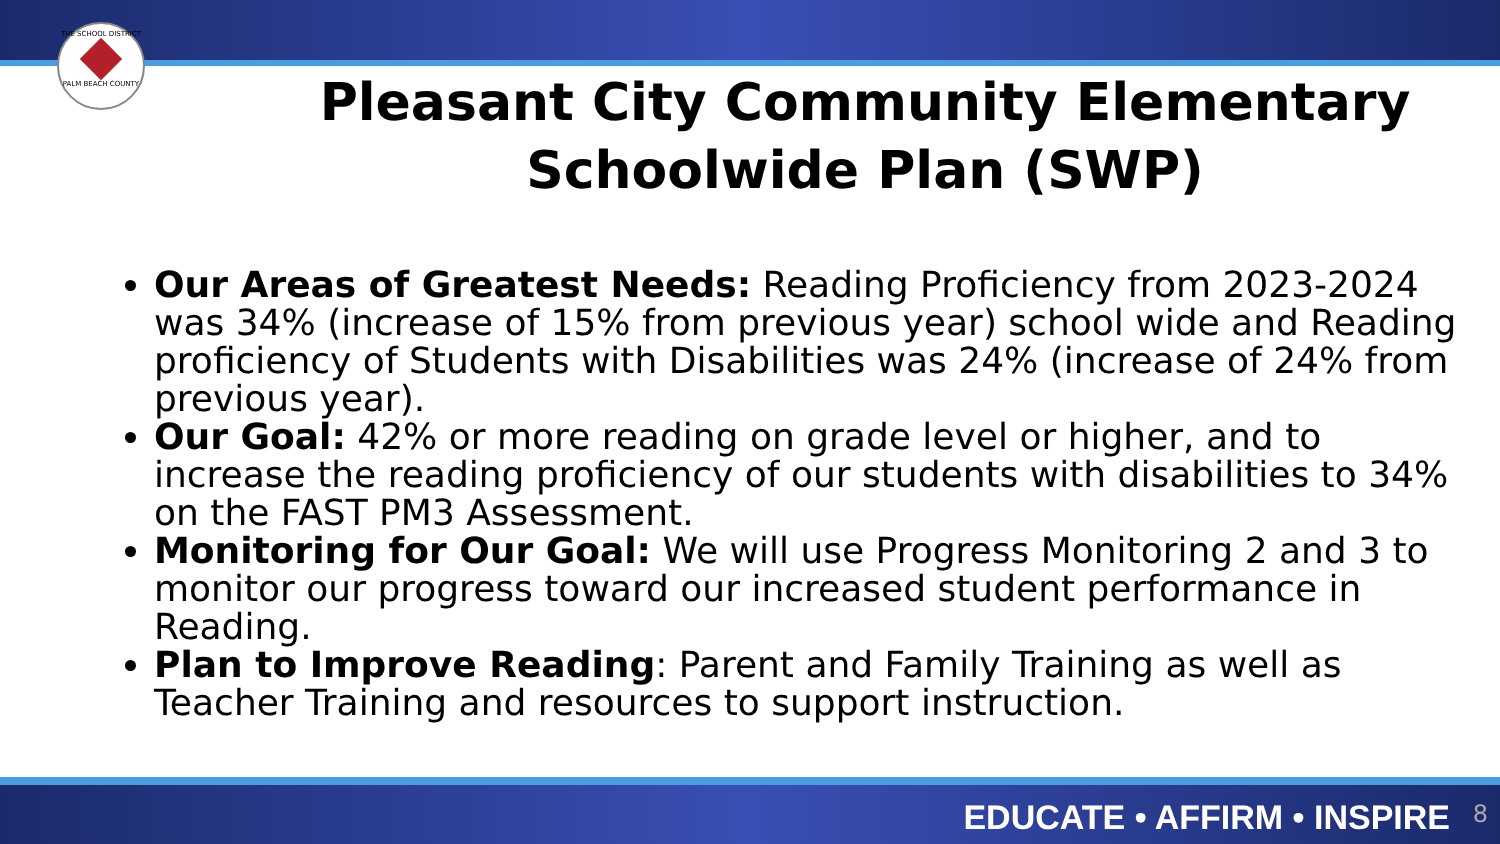THE SCHOOL DISTRICT
PALM BEACH COUNTY
Pleasant City Community Elementary
Schoolwide Plan (SWP)
Our Areas of Greatest Needs: Reading Proficiency from 2023-2024 was 34% (increase of 15% from previous year) school wide and Reading proficiency of Students with Disabilities was 24% (increase of 24% from previous year).
Our Goal: 42% or more reading on grade level or higher, and to increase the reading proficiency of our students with disabilities to 34% on the FAST PM3 Assessment.
Monitoring for Our Goal: We will use Progress Monitoring 2 and 3 to monitor our progress toward our increased student performance in Reading.
Plan to Improve Reading: Parent and Family Training as well as Teacher Training and resources to support instruction.
EDUCATE • AFFIRM • INSPIRE 8